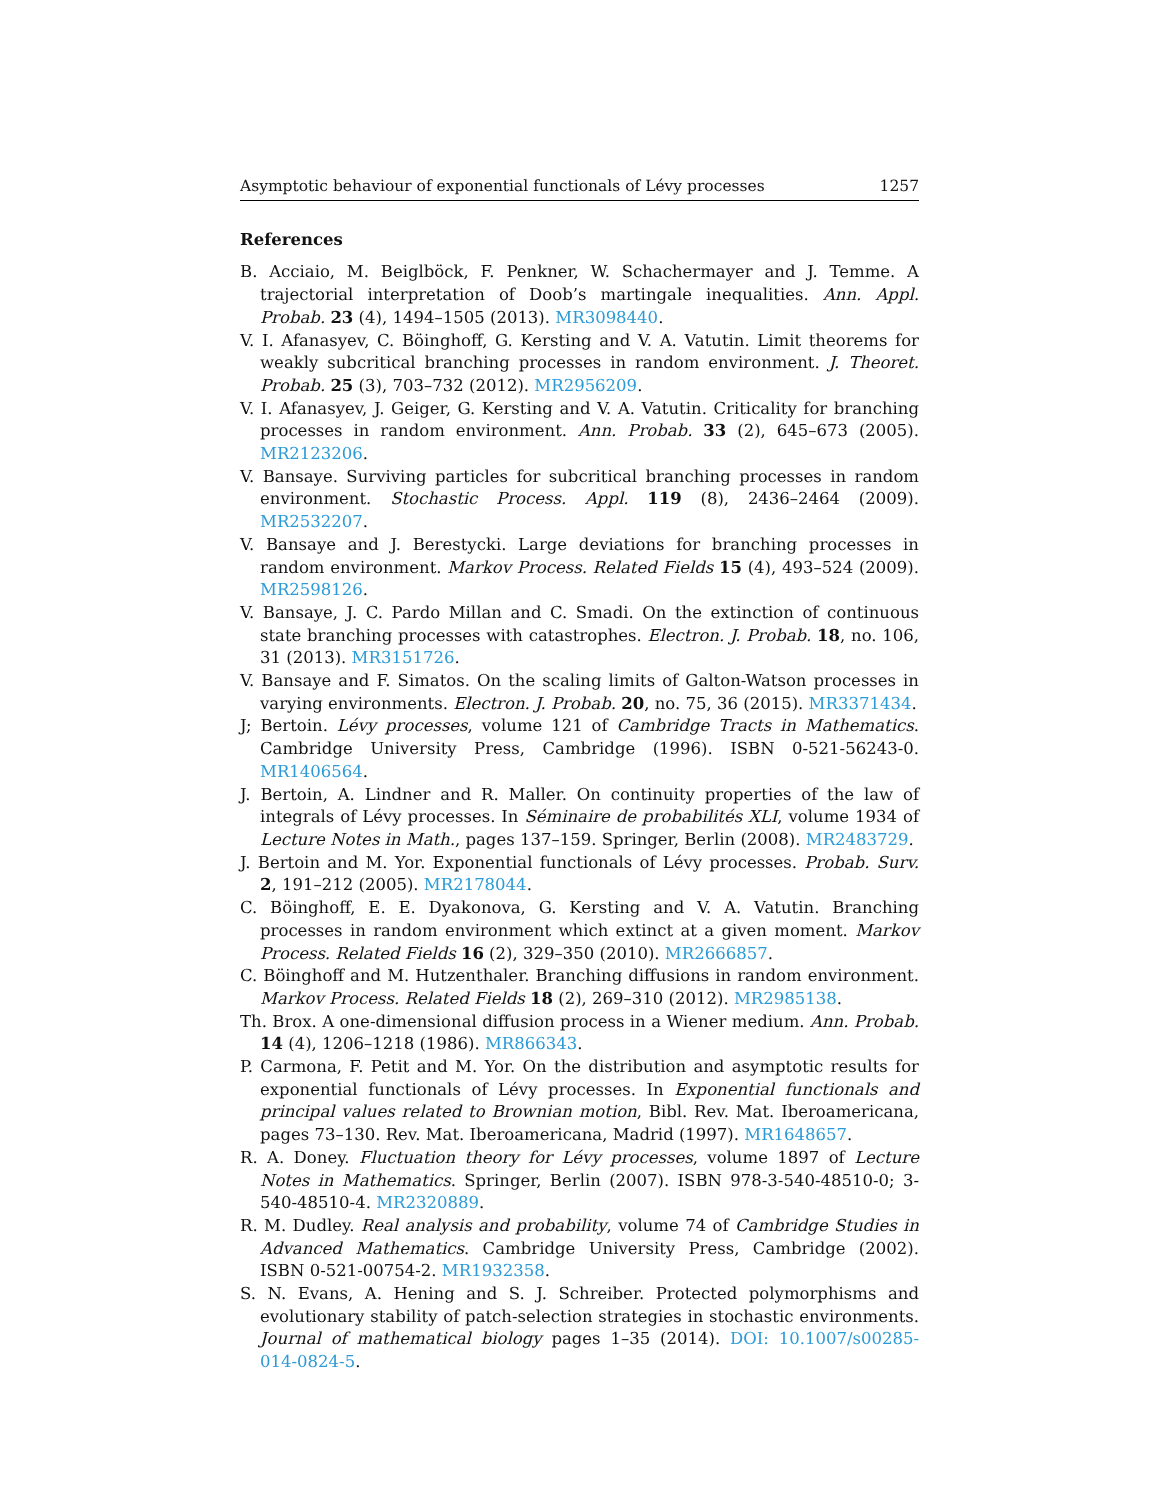Asymptotic behaviour of exponential functionals of Lévy processes 1257
References
B. Acciaio, M. Beiglböck, F. Penkner, W. Schachermayer and J. Temme. A trajectorial interpretation of Doob’s martingale inequalities. Ann. Appl. Probab. 23 (4), 1494–1505 (2013). MR3098440.
V. I. Afanasyev, C. Böinghoff, G. Kersting and V. A. Vatutin. Limit theorems for weakly subcritical branching processes in random environment. J. Theoret. Probab. 25 (3), 703–732 (2012). MR2956209.
V. I. Afanasyev, J. Geiger, G. Kersting and V. A. Vatutin. Criticality for branching processes in random environment. Ann. Probab. 33 (2), 645–673 (2005). MR2123206.
V. Bansaye. Surviving particles for subcritical branching processes in random environment. Stochastic Process. Appl. 119 (8), 2436–2464 (2009). MR2532207.
V. Bansaye and J. Berestycki. Large deviations for branching processes in random environment. Markov Process. Related Fields 15 (4), 493–524 (2009). MR2598126.
V. Bansaye, J. C. Pardo Millan and C. Smadi. On the extinction of continuous state branching processes with catastrophes. Electron. J. Probab. 18, no. 106, 31 (2013). MR3151726.
V. Bansaye and F. Simatos. On the scaling limits of Galton-Watson processes in varying environments. Electron. J. Probab. 20, no. 75, 36 (2015). MR3371434.
J; Bertoin. Lévy processes, volume 121 of Cambridge Tracts in Mathematics. Cambridge University Press, Cambridge (1996). ISBN 0-521-56243-0. MR1406564.
J. Bertoin, A. Lindner and R. Maller. On continuity properties of the law of integrals of Lévy processes. In Séminaire de probabilités XLI, volume 1934 of Lecture Notes in Math., pages 137–159. Springer, Berlin (2008). MR2483729.
J. Bertoin and M. Yor. Exponential functionals of Lévy processes. Probab. Surv. 2, 191–212 (2005). MR2178044.
C. Böinghoff, E. E. Dyakonova, G. Kersting and V. A. Vatutin. Branching processes in random environment which extinct at a given moment. Markov Process. Related Fields 16 (2), 329–350 (2010). MR2666857.
C. Böinghoff and M. Hutzenthaler. Branching diffusions in random environment. Markov Process. Related Fields 18 (2), 269–310 (2012). MR2985138.
Th. Brox. A one-dimensional diffusion process in a Wiener medium. Ann. Probab. 14 (4), 1206–1218 (1986). MR866343.
P. Carmona, F. Petit and M. Yor. On the distribution and asymptotic results for exponential functionals of Lévy processes. In Exponential functionals and principal values related to Brownian motion, Bibl. Rev. Mat. Iberoamericana, pages 73–130. Rev. Mat. Iberoamericana, Madrid (1997). MR1648657.
R. A. Doney. Fluctuation theory for Lévy processes, volume 1897 of Lecture Notes in Mathematics. Springer, Berlin (2007). ISBN 978-3-540-48510-0; 3-540-48510-4. MR2320889.
R. M. Dudley. Real analysis and probability, volume 74 of Cambridge Studies in Advanced Mathematics. Cambridge University Press, Cambridge (2002). ISBN 0-521-00754-2. MR1932358.
S. N. Evans, A. Hening and S. J. Schreiber. Protected polymorphisms and evolutionary stability of patch-selection strategies in stochastic environments. Journal of mathematical biology pages 1–35 (2014). DOI: 10.1007/s00285-014-0824-5.